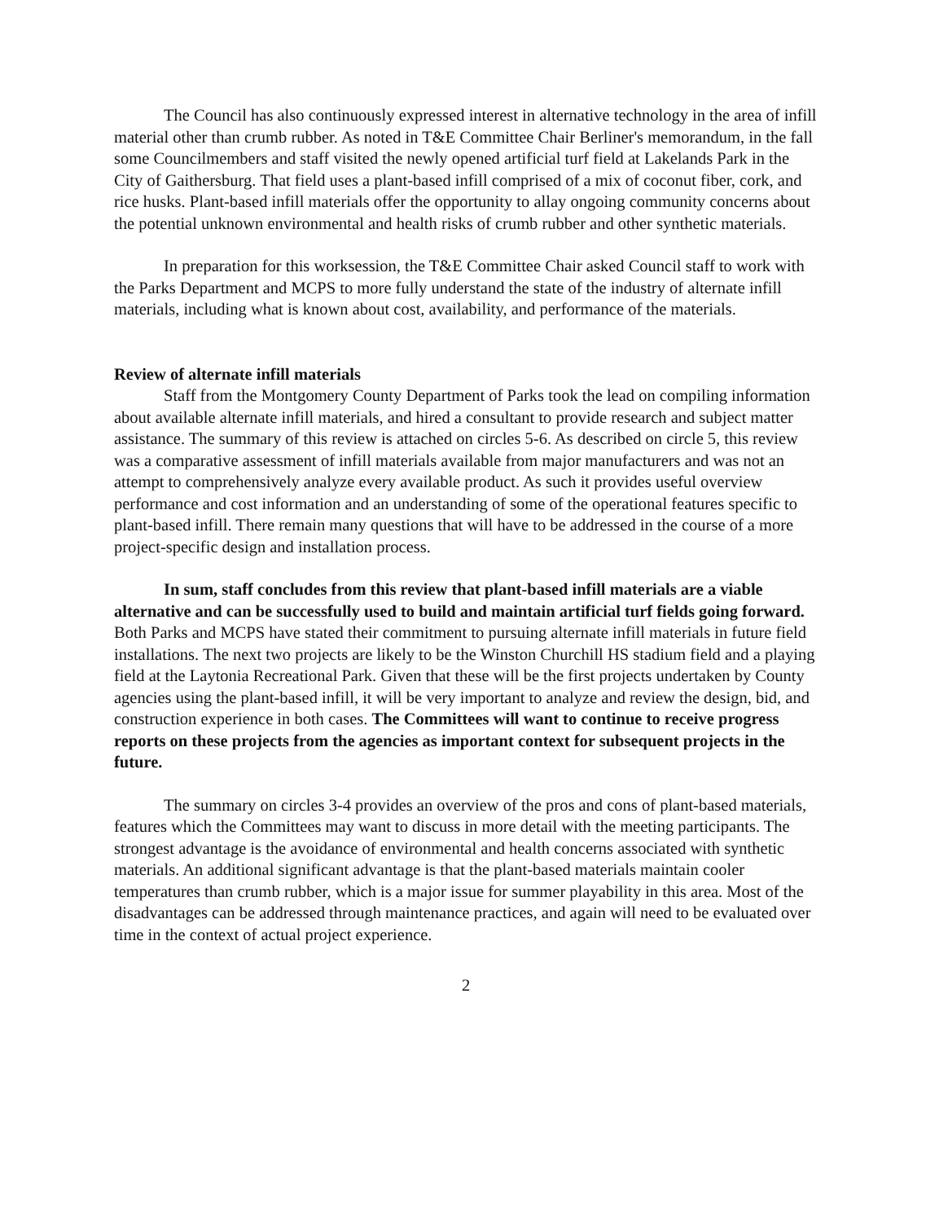The Council has also continuously expressed interest in alternative technology in the area of infill material other than crumb rubber. As noted in T&E Committee Chair Berliner's memorandum, in the fall some Councilmembers and staff visited the newly opened artificial turf field at Lakelands Park in the City of Gaithersburg. That field uses a plant-based infill comprised of a mix of coconut fiber, cork, and rice husks. Plant-based infill materials offer the opportunity to allay ongoing community concerns about the potential unknown environmental and health risks of crumb rubber and other synthetic materials.
In preparation for this worksession, the T&E Committee Chair asked Council staff to work with the Parks Department and MCPS to more fully understand the state of the industry of alternate infill materials, including what is known about cost, availability, and performance of the materials.
Review of alternate infill materials
Staff from the Montgomery County Department of Parks took the lead on compiling information about available alternate infill materials, and hired a consultant to provide research and subject matter assistance. The summary of this review is attached on circles 5-6. As described on circle 5, this review was a comparative assessment of infill materials available from major manufacturers and was not an attempt to comprehensively analyze every available product. As such it provides useful overview performance and cost information and an understanding of some of the operational features specific to plant-based infill. There remain many questions that will have to be addressed in the course of a more project-specific design and installation process.
In sum, staff concludes from this review that plant-based infill materials are a viable alternative and can be successfully used to build and maintain artificial turf fields going forward. Both Parks and MCPS have stated their commitment to pursuing alternate infill materials in future field installations. The next two projects are likely to be the Winston Churchill HS stadium field and a playing field at the Laytonia Recreational Park. Given that these will be the first projects undertaken by County agencies using the plant-based infill, it will be very important to analyze and review the design, bid, and construction experience in both cases. The Committees will want to continue to receive progress reports on these projects from the agencies as important context for subsequent projects in the future.
The summary on circles 3-4 provides an overview of the pros and cons of plant-based materials, features which the Committees may want to discuss in more detail with the meeting participants. The strongest advantage is the avoidance of environmental and health concerns associated with synthetic materials. An additional significant advantage is that the plant-based materials maintain cooler temperatures than crumb rubber, which is a major issue for summer playability in this area. Most of the disadvantages can be addressed through maintenance practices, and again will need to be evaluated over time in the context of actual project experience.
2